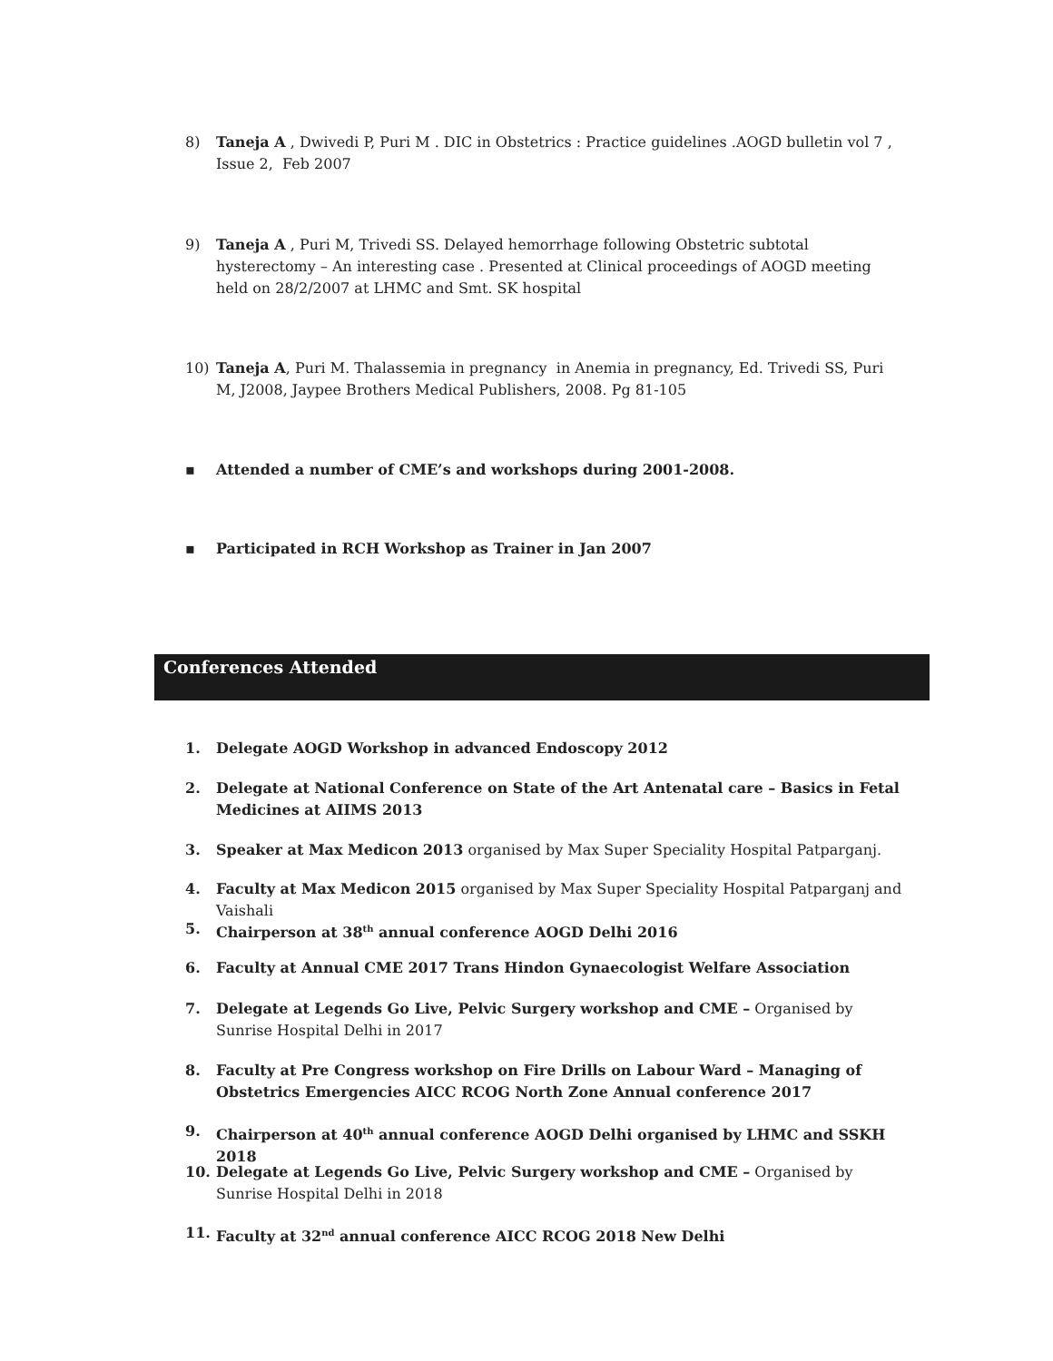8) Taneja A , Dwivedi P, Puri M . DIC in Obstetrics : Practice guidelines .AOGD bulletin vol 7 , Issue 2, Feb 2007
9) Taneja A , Puri M, Trivedi SS. Delayed hemorrhage following Obstetric subtotal hysterectomy – An interesting case . Presented at Clinical proceedings of AOGD meeting held on 28/2/2007 at LHMC and Smt. SK hospital
10) Taneja A, Puri M. Thalassemia in pregnancy in Anemia in pregnancy, Ed. Trivedi SS, Puri M, J2008, Jaypee Brothers Medical Publishers, 2008. Pg 81-105
▪ Attended a number of CME’s and workshops during 2001-2008.
▪ Participated in RCH Workshop as Trainer in Jan 2007
Conferences Attended
1. Delegate AOGD Workshop in advanced Endoscopy 2012
2. Delegate at National Conference on State of the Art Antenatal care – Basics in Fetal Medicines at AIIMS 2013
3. Speaker at Max Medicon 2013 organised by Max Super Speciality Hospital Patparganj.
4. Faculty at Max Medicon 2015 organised by Max Super Speciality Hospital Patparganj and Vaishali
5. Chairperson at 38<sup>th</sup> annual conference AOGD Delhi 2016
6. Faculty at Annual CME 2017 Trans Hindon Gynaecologist Welfare Association
7. Delegate at Legends Go Live, Pelvic Surgery workshop and CME – Organised by Sunrise Hospital Delhi in 2017
8. Faculty at Pre Congress workshop on Fire Drills on Labour Ward – Managing of Obstetrics Emergencies AICC RCOG North Zone Annual conference 2017
9. Chairperson at 40<sup>th</sup> annual conference AOGD Delhi organised by LHMC and SSKH 2018
10. Delegate at Legends Go Live, Pelvic Surgery workshop and CME – Organised by Sunrise Hospital Delhi in 2018
11. Faculty at 32<sup>nd</sup> annual conference AICC RCOG 2018 New Delhi